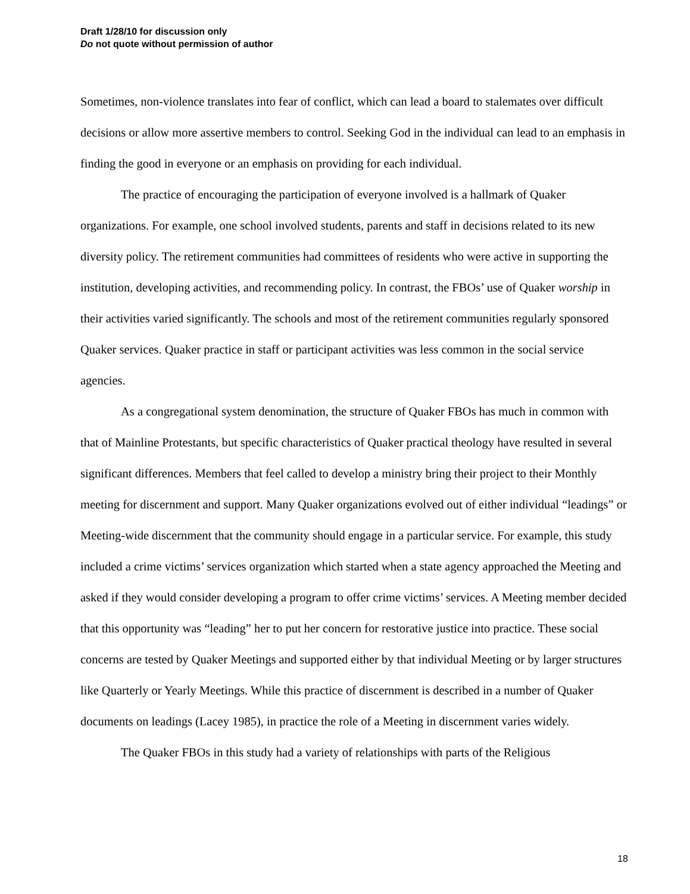Draft 1/28/10 for discussion only
Do not quote without permission of author
Sometimes, non-violence translates into fear of conflict, which can lead a board to stalemates over difficult decisions or allow more assertive members to control. Seeking God in the individual can lead to an emphasis in finding the good in everyone or an emphasis on providing for each individual.
The practice of encouraging the participation of everyone involved is a hallmark of Quaker organizations. For example, one school involved students, parents and staff in decisions related to its new diversity policy. The retirement communities had committees of residents who were active in supporting the institution, developing activities, and recommending policy. In contrast, the FBOs’ use of Quaker worship in their activities varied significantly. The schools and most of the retirement communities regularly sponsored Quaker services. Quaker practice in staff or participant activities was less common in the social service agencies.
As a congregational system denomination, the structure of Quaker FBOs has much in common with that of Mainline Protestants, but specific characteristics of Quaker practical theology have resulted in several significant differences. Members that feel called to develop a ministry bring their project to their Monthly meeting for discernment and support. Many Quaker organizations evolved out of either individual “leadings” or Meeting-wide discernment that the community should engage in a particular service. For example, this study included a crime victims’ services organization which started when a state agency approached the Meeting and asked if they would consider developing a program to offer crime victims’ services. A Meeting member decided that this opportunity was “leading” her to put her concern for restorative justice into practice. These social concerns are tested by Quaker Meetings and supported either by that individual Meeting or by larger structures like Quarterly or Yearly Meetings. While this practice of discernment is described in a number of Quaker documents on leadings (Lacey 1985), in practice the role of a Meeting in discernment varies widely.
The Quaker FBOs in this study had a variety of relationships with parts of the Religious
18